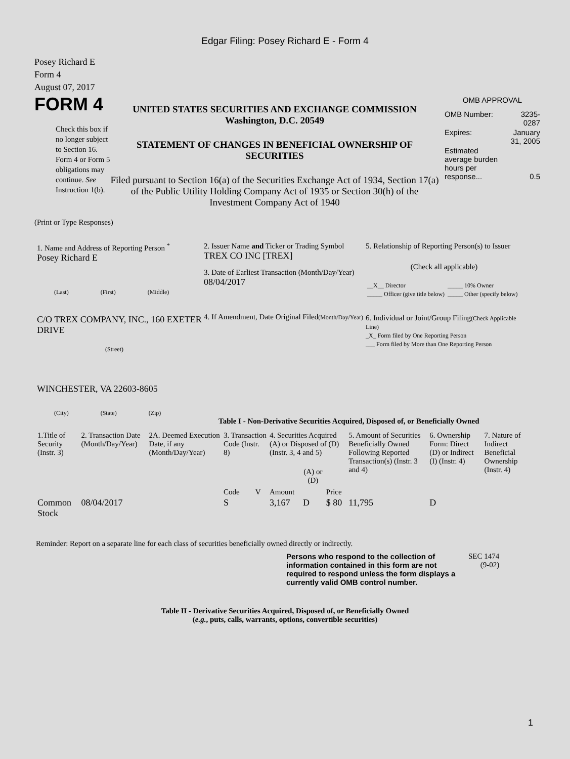Edgar Filing: Posey Richard E - Form 4
Posey Richard E
Form 4
August 07, 2017
FORM 4
Check this box if no longer subject to Section 16. Form 4 or Form 5 obligations may continue. See Instruction 1(b).
UNITED STATES SECURITIES AND EXCHANGE COMMISSION
Washington, D.C. 20549
STATEMENT OF CHANGES IN BENEFICIAL OWNERSHIP OF SECURITIES
Filed pursuant to Section 16(a) of the Securities Exchange Act of 1934, Section 17(a) of the Public Utility Holding Company Act of 1935 or Section 30(h) of the Investment Company Act of 1940
OMB APPROVAL
| OMB Number: | 3235-0287 |
| Expires: | January 31, 2005 |
| Estimated average burden hours per response... | 0.5 |
(Print or Type Responses)
1. Name and Address of Reporting Person <sup>*</sup>
Posey Richard E
(Last) (First) (Middle)
C/O TREX COMPANY, INC., 160 EXETER DRIVE
(Street)
WINCHESTER, VA 22603-8605
(City) (State) (Zip)
2. Issuer Name and Ticker or Trading Symbol
TREX CO INC [TREX]
3. Date of Earliest Transaction (Month/Day/Year)
08/04/2017
4. If Amendment, Date Original Filed(Month/Day/Year)
5. Relationship of Reporting Person(s) to Issuer
(Check all applicable)
| __X__ Director | _____ 10% Owner |
| _____ Officer (give title below) | _____ Other (specify below) |
6. Individual or Joint/Group Filing(Check Applicable Line)
_X_ Form filed by One Reporting Person
___ Form filed by More than One Reporting Person
Table I - Non-Derivative Securities Acquired, Disposed of, or Beneficially Owned
| 1.Title of Security (Instr. 3) | 2. Transaction Date (Month/Day/Year) | 2A. Deemed Execution Date, if any (Month/Day/Year) | 3. Transaction Code (Instr. 8) | | 4. Securities Acquired (A) or Disposed of (D) (Instr. 3, 4 and 5) | | | 5. Amount of Securities Beneficially Owned Following Reported Transaction(s) (Instr. 3 and 4) | 6. Ownership Form: Direct (D) or Indirect (I) (Instr. 4) | 7. Nature of Indirect Beneficial Ownership (Instr. 4) |
| --- | --- | --- | --- | --- | --- | --- | --- | --- | --- | --- |
| | | | Code | V | Amount | (A) or (D) | Price | | | |
| Common Stock | 08/04/2017 | | S | | 3,167 | D | $ 80 | 11,795 | D | |
Reminder: Report on a separate line for each class of securities beneficially owned directly or indirectly.
Persons who respond to the collection of information contained in this form are not required to respond unless the form displays a currently valid OMB control number.
SEC 1474
(9-02)
Table II - Derivative Securities Acquired, Disposed of, or Beneficially Owned
(e.g., puts, calls, warrants, options, convertible securities)
1